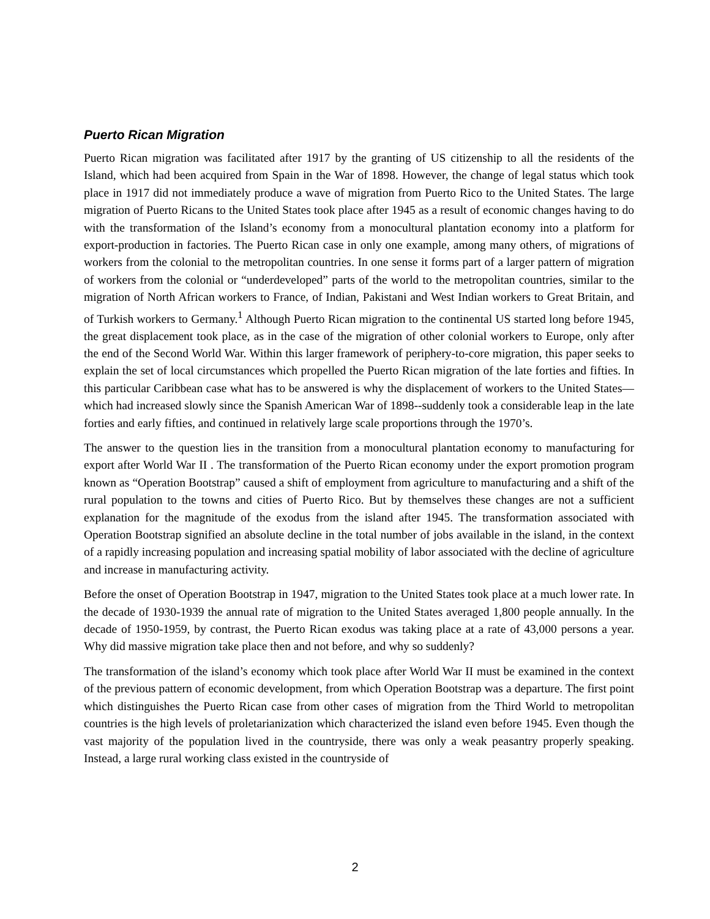Puerto Rican Migration
Puerto Rican migration was facilitated after 1917 by the granting of US citizenship to all the residents of the Island, which had been acquired from Spain in the War of 1898. However, the change of legal status which took place in 1917 did not immediately produce a wave of migration from Puerto Rico to the United States. The large migration of Puerto Ricans to the United States took place after 1945 as a result of economic changes having to do with the transformation of the Island’s economy from a monocultural plantation economy into a platform for export-production in factories. The Puerto Rican case in only one example, among many others, of migrations of workers from the colonial to the metropolitan countries. In one sense it forms part of a larger pattern of migration of workers from the colonial or “underdeveloped” parts of the world to the metropolitan countries, similar to the migration of North African workers to France, of Indian, Pakistani and West Indian workers to Great Britain, and of Turkish workers to Germany.<sup>1</sup> Although Puerto Rican migration to the continental US started long before 1945, the great displacement took place, as in the case of the migration of other colonial workers to Europe, only after the end of the Second World War. Within this larger framework of periphery-to-core migration, this paper seeks to explain the set of local circumstances which propelled the Puerto Rican migration of the late forties and fifties. In this particular Caribbean case what has to be answered is why the displacement of workers to the United States—which had increased slowly since the Spanish American War of 1898--suddenly took a considerable leap in the late forties and early fifties, and continued in relatively large scale proportions through the 1970’s.
The answer to the question lies in the transition from a monocultural plantation economy to manufacturing for export after World War II . The transformation of the Puerto Rican economy under the export promotion program known as “Operation Bootstrap” caused a shift of employment from agriculture to manufacturing and a shift of the rural population to the towns and cities of Puerto Rico. But by themselves these changes are not a sufficient explanation for the magnitude of the exodus from the island after 1945. The transformation associated with Operation Bootstrap signified an absolute decline in the total number of jobs available in the island, in the context of a rapidly increasing population and increasing spatial mobility of labor associated with the decline of agriculture and increase in manufacturing activity.
Before the onset of Operation Bootstrap in 1947, migration to the United States took place at a much lower rate. In the decade of 1930-1939 the annual rate of migration to the United States averaged 1,800 people annually. In the decade of 1950-1959, by contrast, the Puerto Rican exodus was taking place at a rate of 43,000 persons a year. Why did massive migration take place then and not before, and why so suddenly?
The transformation of the island’s economy which took place after World War II must be examined in the context of the previous pattern of economic development, from which Operation Bootstrap was a departure. The first point which distinguishes the Puerto Rican case from other cases of migration from the Third World to metropolitan countries is the high levels of proletarianization which characterized the island even before 1945. Even though the vast majority of the population lived in the countryside, there was only a weak peasantry properly speaking. Instead, a large rural working class existed in the countryside of
2